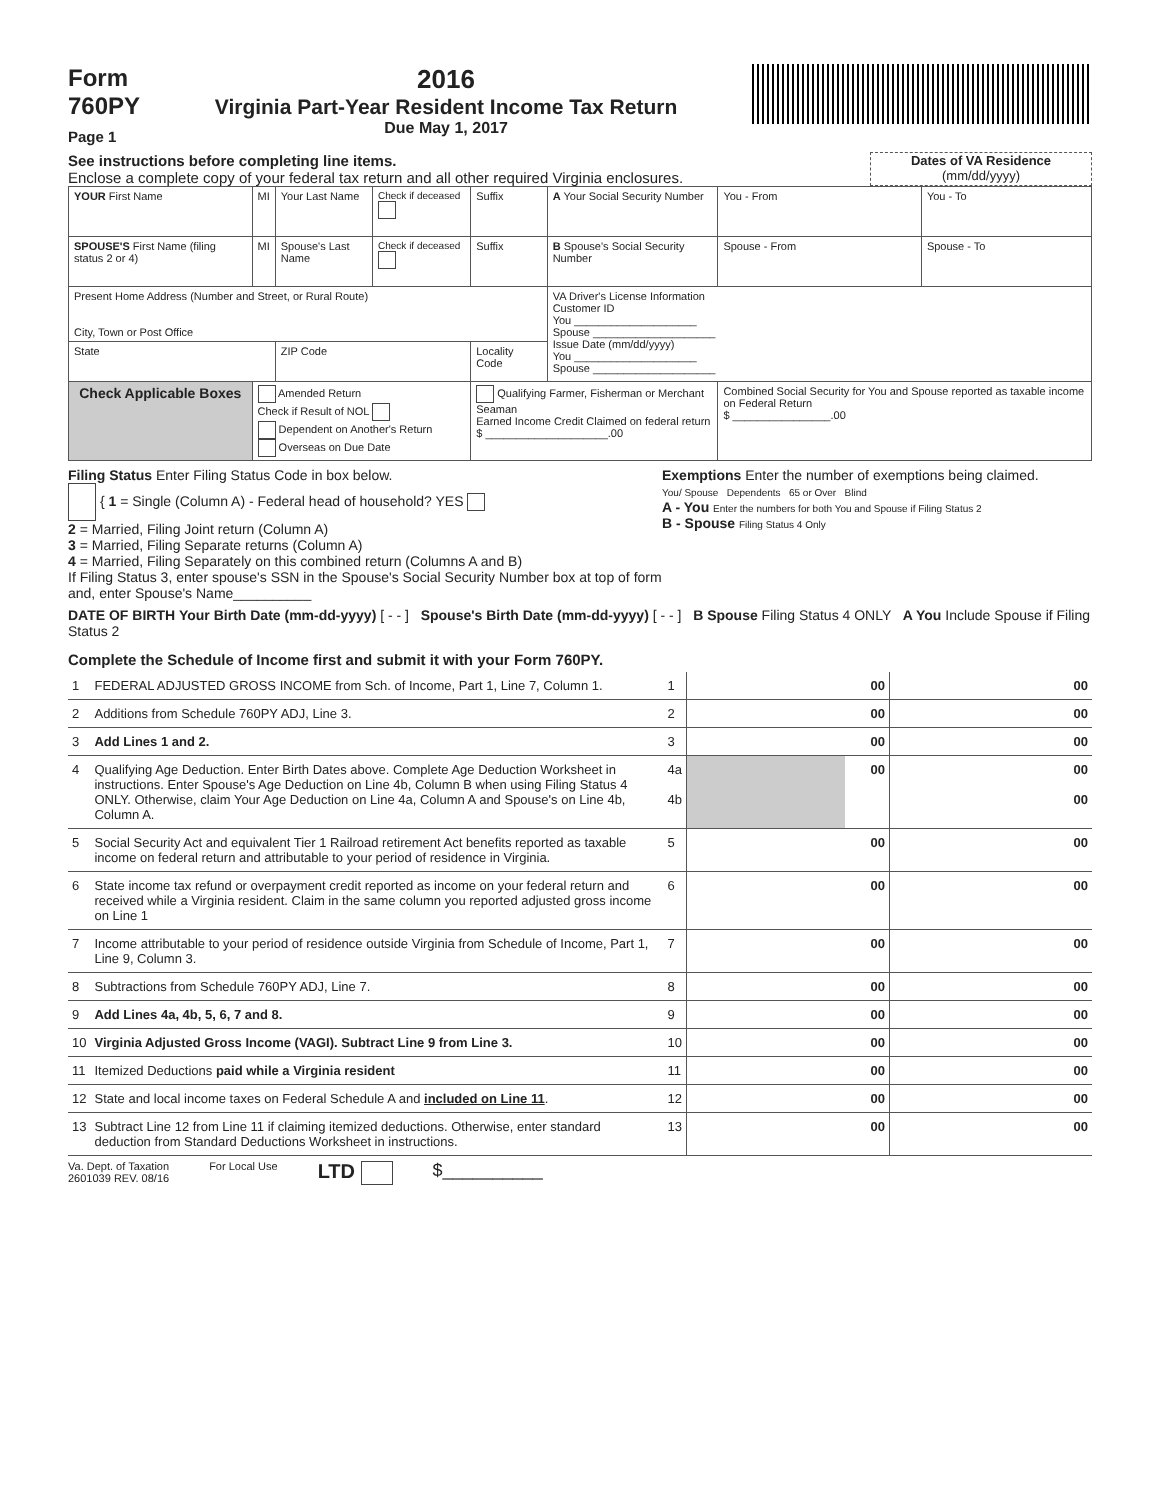Form
760PY
Page 1
2016
Virginia Part-Year Resident Income Tax Return
Due May 1, 2017
See instructions before completing line items.
Enclose a complete copy of your federal tax return and all other required Virginia enclosures.
Dates of VA Residence
(mm/dd/yyyy)
| YOUR First Name | MI | Your Last Name | Check if deceased | Suffix | A Your Social Security Number | You - From | You - To |
| SPOUSE'S First Name (filing status 2 or 4) | MI | Spouse's Last Name | Check if deceased | Suffix | B Spouse's Social Security Number | Spouse - From | Spouse - To |
| Present Home Address (Number and Street, or Rural Route) City, Town or Post Office | | | | | VA Driver's License Information Customer ID You ____________________ Spouse ____________________ Issue Date (mm/dd/yyyy) You ____________________ Spouse ____________________ | | |
| State | | ZIP Code | | Locality Code | | | |
| Check Applicable Boxes | Amended Return Check if Result of NOL Dependent on Another's Return Overseas on Due Date | | | Qualifying Farmer, Fisherman or Merchant Seaman Earned Income Credit Claimed on federal return $ ____________________.00 | | Combined Social Security for You and Spouse reported as taxable income on Federal Return $ ________________.00 | |
Filing Status Enter Filing Status Code in box below.
{ 1 = Single (Column A) - Federal head of household? YES
2 = Married, Filing Joint return (Column A)
3 = Married, Filing Separate returns (Column A)
4 = Married, Filing Separately on this combined return (Columns A and B)
If Filing Status 3, enter spouse's SSN in the Spouse's Social Security Number box at top of form and, enter Spouse's Name__________
Exemptions Enter the number of exemptions being claimed.
You/ Spouse Dependents 65 or Over Blind
A - You Enter the numbers for both You and Spouse if Filing Status 2
B - Spouse Filing Status 4 Only
DATE OF BIRTH Your Birth Date (mm-dd-yyyy) [ - - ] Spouse's Birth Date (mm-dd-yyyy) [ - - ] B Spouse Filing Status 4 ONLY A You Include Spouse if Filing Status 2
Complete the Schedule of Income first and submit it with your Form 760PY.
| 1 | FEDERAL ADJUSTED GROSS INCOME from Sch. of Income, Part 1, Line 7, Column 1. | 1 | | 00 | | 00 |
| 2 | Additions from Schedule 760PY ADJ, Line 3. | 2 | | 00 | | 00 |
| 3 | Add Lines 1 and 2. | 3 | | 00 | | 00 |
| 4 | Qualifying Age Deduction. Enter Birth Dates above. Complete Age Deduction Worksheet in instructions. Enter Spouse's Age Deduction on Line 4b, Column B when using Filing Status 4 ONLY. Otherwise, claim Your Age Deduction on Line 4a, Column A and Spouse's on Line 4b, Column A. | 4a 4b | | 00 | | 00 00 |
| 5 | Social Security Act and equivalent Tier 1 Railroad retirement Act benefits reported as taxable income on federal return and attributable to your period of residence in Virginia. | 5 | | 00 | | 00 |
| 6 | State income tax refund or overpayment credit reported as income on your federal return and received while a Virginia resident. Claim in the same column you reported adjusted gross income on Line 1 | 6 | | 00 | | 00 |
| 7 | Income attributable to your period of residence outside Virginia from Schedule of Income, Part 1, Line 9, Column 3. | 7 | | 00 | | 00 |
| 8 | Subtractions from Schedule 760PY ADJ, Line 7. | 8 | | 00 | | 00 |
| 9 | Add Lines 4a, 4b, 5, 6, 7 and 8. | 9 | | 00 | | 00 |
| 10 | Virginia Adjusted Gross Income (VAGI). Subtract Line 9 from Line 3. | 10 | | 00 | | 00 |
| 11 | Itemized Deductions paid while a Virginia resident | 11 | | 00 | | 00 |
| 12 | State and local income taxes on Federal Schedule A and included on Line 11 . | 12 | | 00 | | 00 |
| 13 | Subtract Line 12 from Line 11 if claiming itemized deductions. Otherwise, enter standard deduction from Standard Deductions Worksheet in instructions. | 13 | | 00 | | 00 |
Va. Dept. of Taxation
2601039 REV. 08/16
For Local Use
LTD $__________